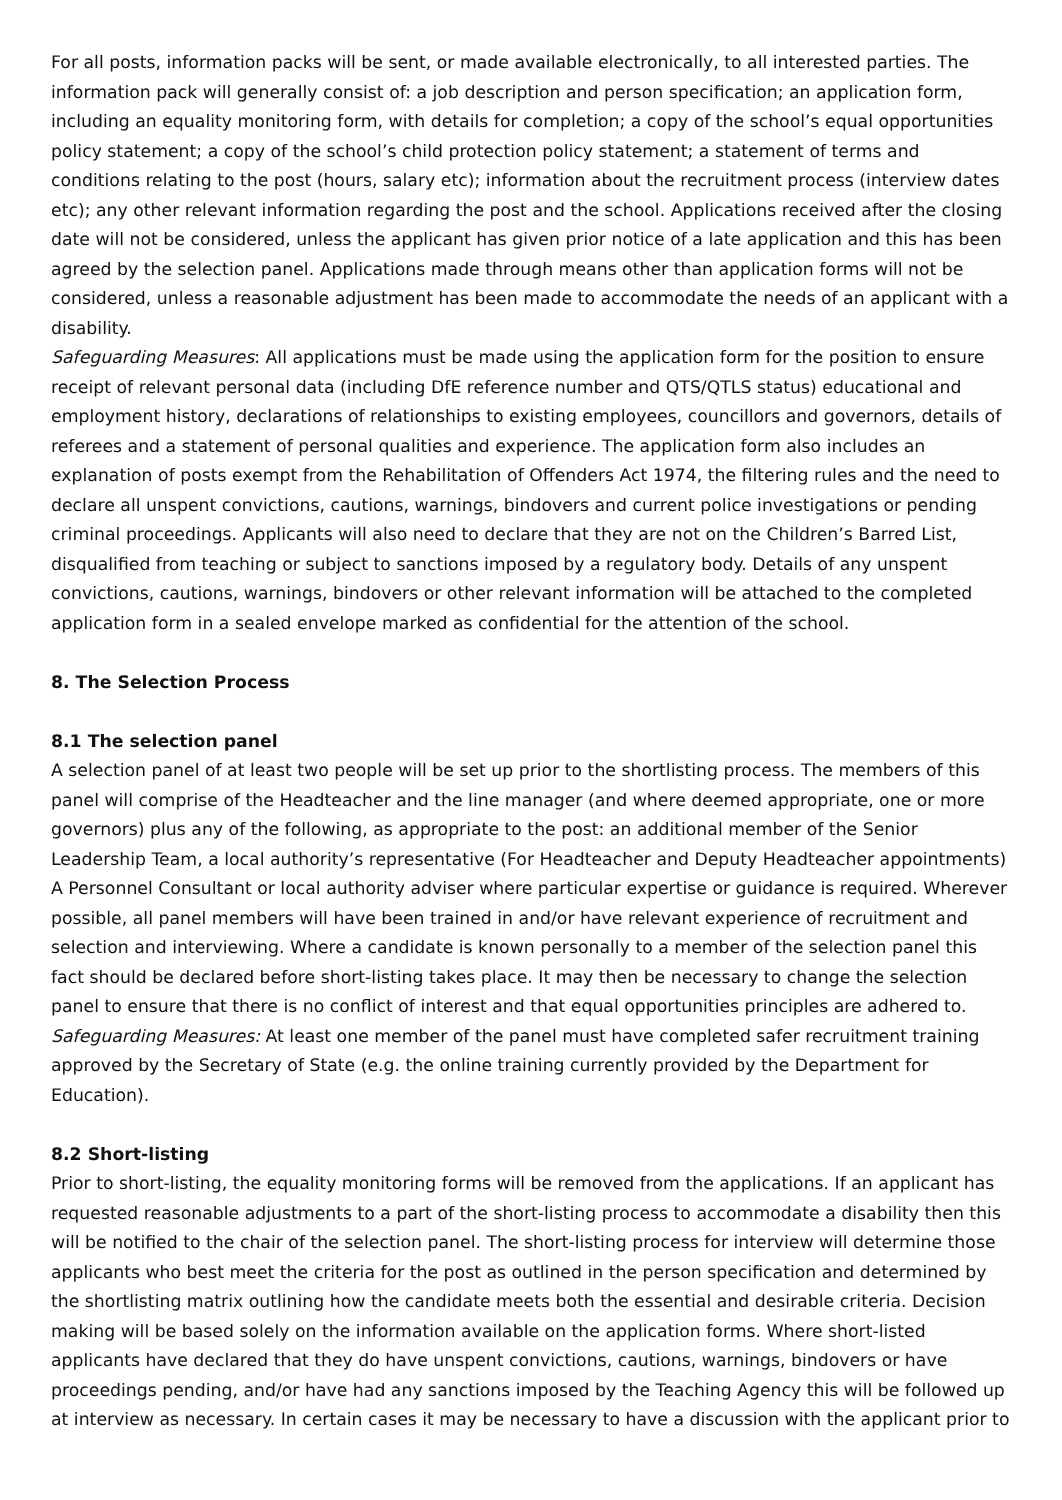For all posts, information packs will be sent, or made available electronically, to all interested parties. The information pack will generally consist of: a job description and person specification; an application form, including an equality monitoring form, with details for completion; a copy of the school’s equal opportunities policy statement; a copy of the school’s child protection policy statement; a statement of terms and conditions relating to the post (hours, salary etc); information about the recruitment process (interview dates etc); any other relevant information regarding the post and the school. Applications received after the closing date will not be considered, unless the applicant has given prior notice of a late application and this has been agreed by the selection panel. Applications made through means other than application forms will not be considered, unless a reasonable adjustment has been made to accommodate the needs of an applicant with a disability.
Safeguarding Measures: All applications must be made using the application form for the position to ensure receipt of relevant personal data (including DfE reference number and QTS/QTLS status) educational and employment history, declarations of relationships to existing employees, councillors and governors, details of referees and a statement of personal qualities and experience. The application form also includes an explanation of posts exempt from the Rehabilitation of Offenders Act 1974, the filtering rules and the need to declare all unspent convictions, cautions, warnings, bindovers and current police investigations or pending criminal proceedings. Applicants will also need to declare that they are not on the Children’s Barred List, disqualified from teaching or subject to sanctions imposed by a regulatory body. Details of any unspent convictions, cautions, warnings, bindovers or other relevant information will be attached to the completed application form in a sealed envelope marked as confidential for the attention of the school.
8. The Selection Process
8.1 The selection panel
A selection panel of at least two people will be set up prior to the shortlisting process. The members of this panel will comprise of the Headteacher and the line manager (and where deemed appropriate, one or more governors) plus any of the following, as appropriate to the post: an additional member of the Senior Leadership Team, a local authority’s representative (For Headteacher and Deputy Headteacher appointments) A Personnel Consultant or local authority adviser where particular expertise or guidance is required. Wherever possible, all panel members will have been trained in and/or have relevant experience of recruitment and selection and interviewing. Where a candidate is known personally to a member of the selection panel this fact should be declared before short-listing takes place. It may then be necessary to change the selection panel to ensure that there is no conflict of interest and that equal opportunities principles are adhered to.
Safeguarding Measures: At least one member of the panel must have completed safer recruitment training approved by the Secretary of State (e.g. the online training currently provided by the Department for Education).
8.2 Short-listing
Prior to short-listing, the equality monitoring forms will be removed from the applications. If an applicant has requested reasonable adjustments to a part of the short-listing process to accommodate a disability then this will be notified to the chair of the selection panel. The short-listing process for interview will determine those applicants who best meet the criteria for the post as outlined in the person specification and determined by the shortlisting matrix outlining how the candidate meets both the essential and desirable criteria. Decision making will be based solely on the information available on the application forms. Where short-listed applicants have declared that they do have unspent convictions, cautions, warnings, bindovers or have proceedings pending, and/or have had any sanctions imposed by the Teaching Agency this will be followed up at interview as necessary. In certain cases it may be necessary to have a discussion with the applicant prior to